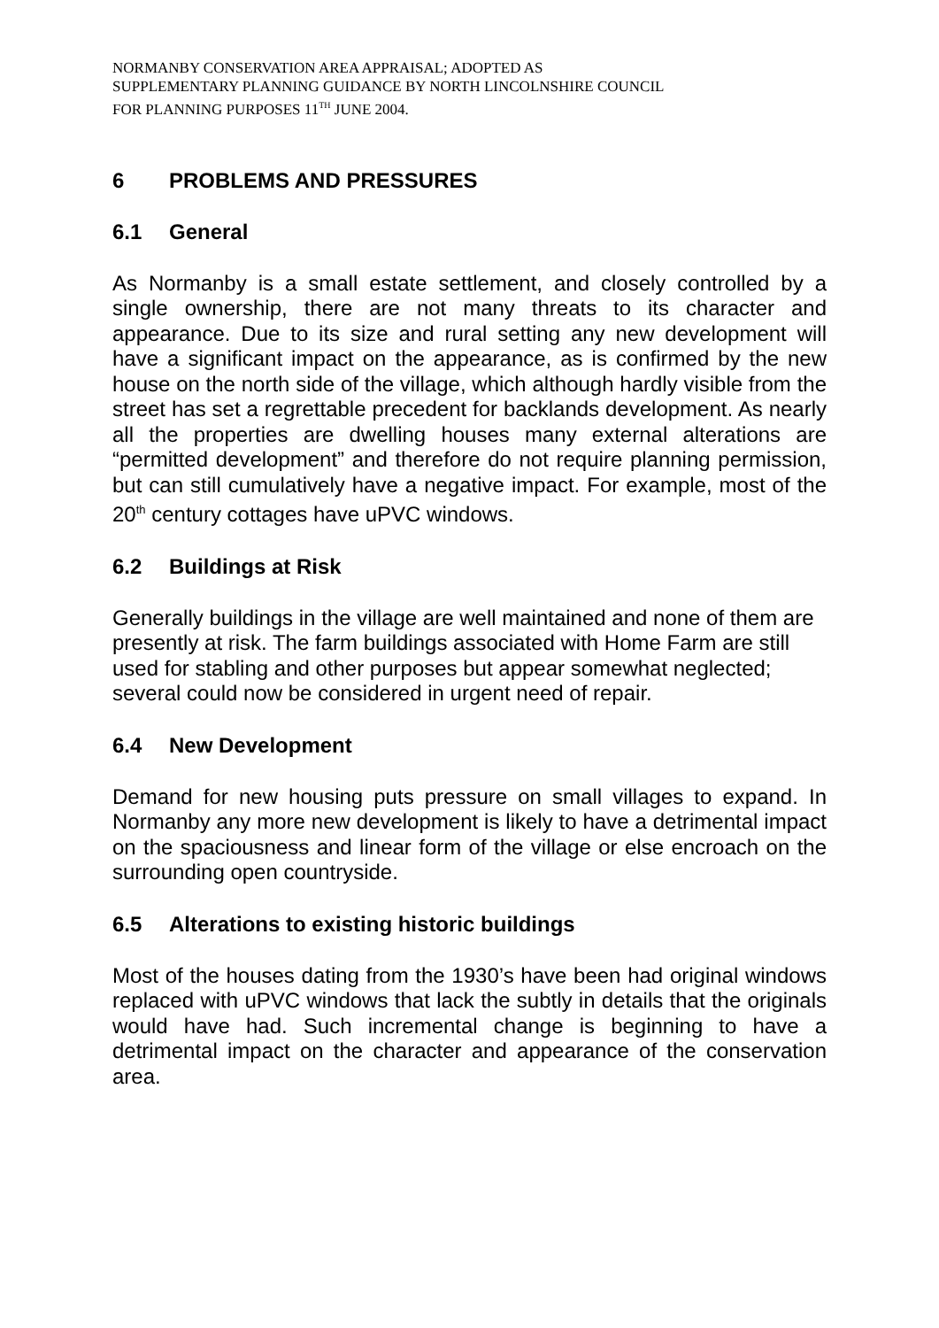NORMANBY CONSERVATION AREA APPRAISAL; ADOPTED AS
SUPPLEMENTARY PLANNING GUIDANCE BY NORTH LINCOLNSHIRE COUNCIL
FOR PLANNING PURPOSES 11<sup>TH</sup> JUNE 2004.
6 PROBLEMS AND PRESSURES
6.1 General
As Normanby is a small estate settlement, and closely controlled by a single ownership, there are not many threats to its character and appearance. Due to its size and rural setting any new development will have a significant impact on the appearance, as is confirmed by the new house on the north side of the village, which although hardly visible from the street has set a regrettable precedent for backlands development. As nearly all the properties are dwelling houses many external alterations are “permitted development” and therefore do not require planning permission, but can still cumulatively have a negative impact. For example, most of the 20<sup>th</sup> century cottages have uPVC windows.
6.2 Buildings at Risk
Generally buildings in the village are well maintained and none of them are presently at risk. The farm buildings associated with Home Farm are still used for stabling and other purposes but appear somewhat neglected; several could now be considered in urgent need of repair.
6.4 New Development
Demand for new housing puts pressure on small villages to expand. In Normanby any more new development is likely to have a detrimental impact on the spaciousness and linear form of the village or else encroach on the surrounding open countryside.
6.5 Alterations to existing historic buildings
Most of the houses dating from the 1930’s have been had original windows replaced with uPVC windows that lack the subtly in details that the originals would have had. Such incremental change is beginning to have a detrimental impact on the character and appearance of the conservation area.